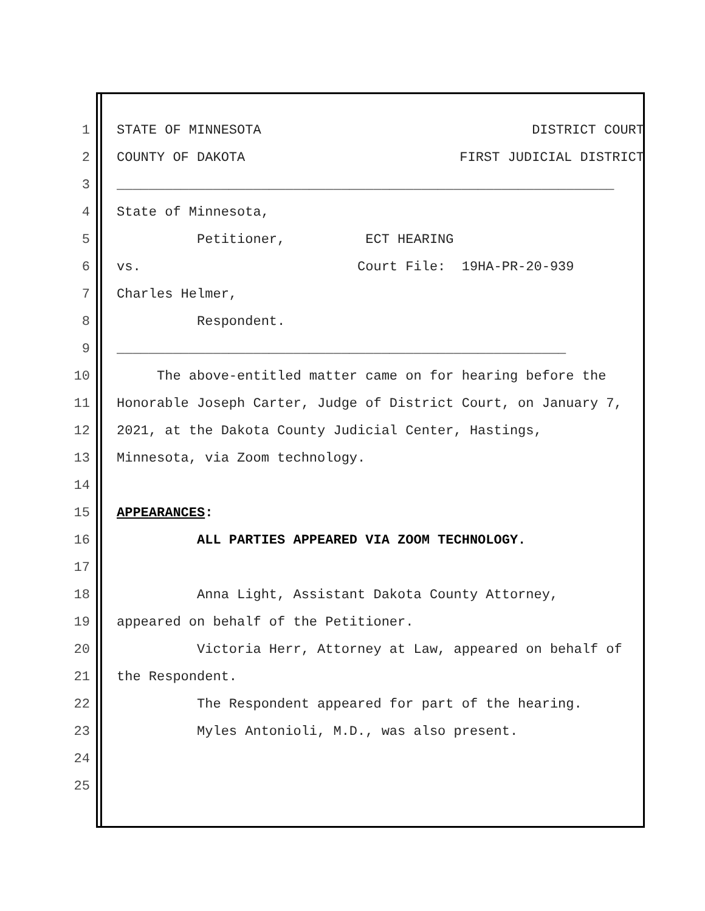1 STATE OF MINNESOTA DISTRICT COURT
2 COUNTY OF DAKOTA FIRST JUDICIAL DISTRICT
3 ______________________________________________________________
4 State of Minnesota,
5 Petitioner, ECT HEARING
6 vs. Court File: 19HA-PR-20-939
7 Charles Helmer,
8 Respondent.
9 ________________________________________________________
10 The above-entitled matter came on for hearing before the
11 Honorable Joseph Carter, Judge of District Court, on January 7,
12 2021, at the Dakota County Judicial Center, Hastings,
13 Minnesota, via Zoom technology.
14
15 APPEARANCES:
16 ALL PARTIES APPEARED VIA ZOOM TECHNOLOGY.
17
18 Anna Light, Assistant Dakota County Attorney,
19 appeared on behalf of the Petitioner.
20 Victoria Herr, Attorney at Law, appeared on behalf of
21 the Respondent.
22 The Respondent appeared for part of the hearing.
23 Myles Antonioli, M.D., was also present.
24
25